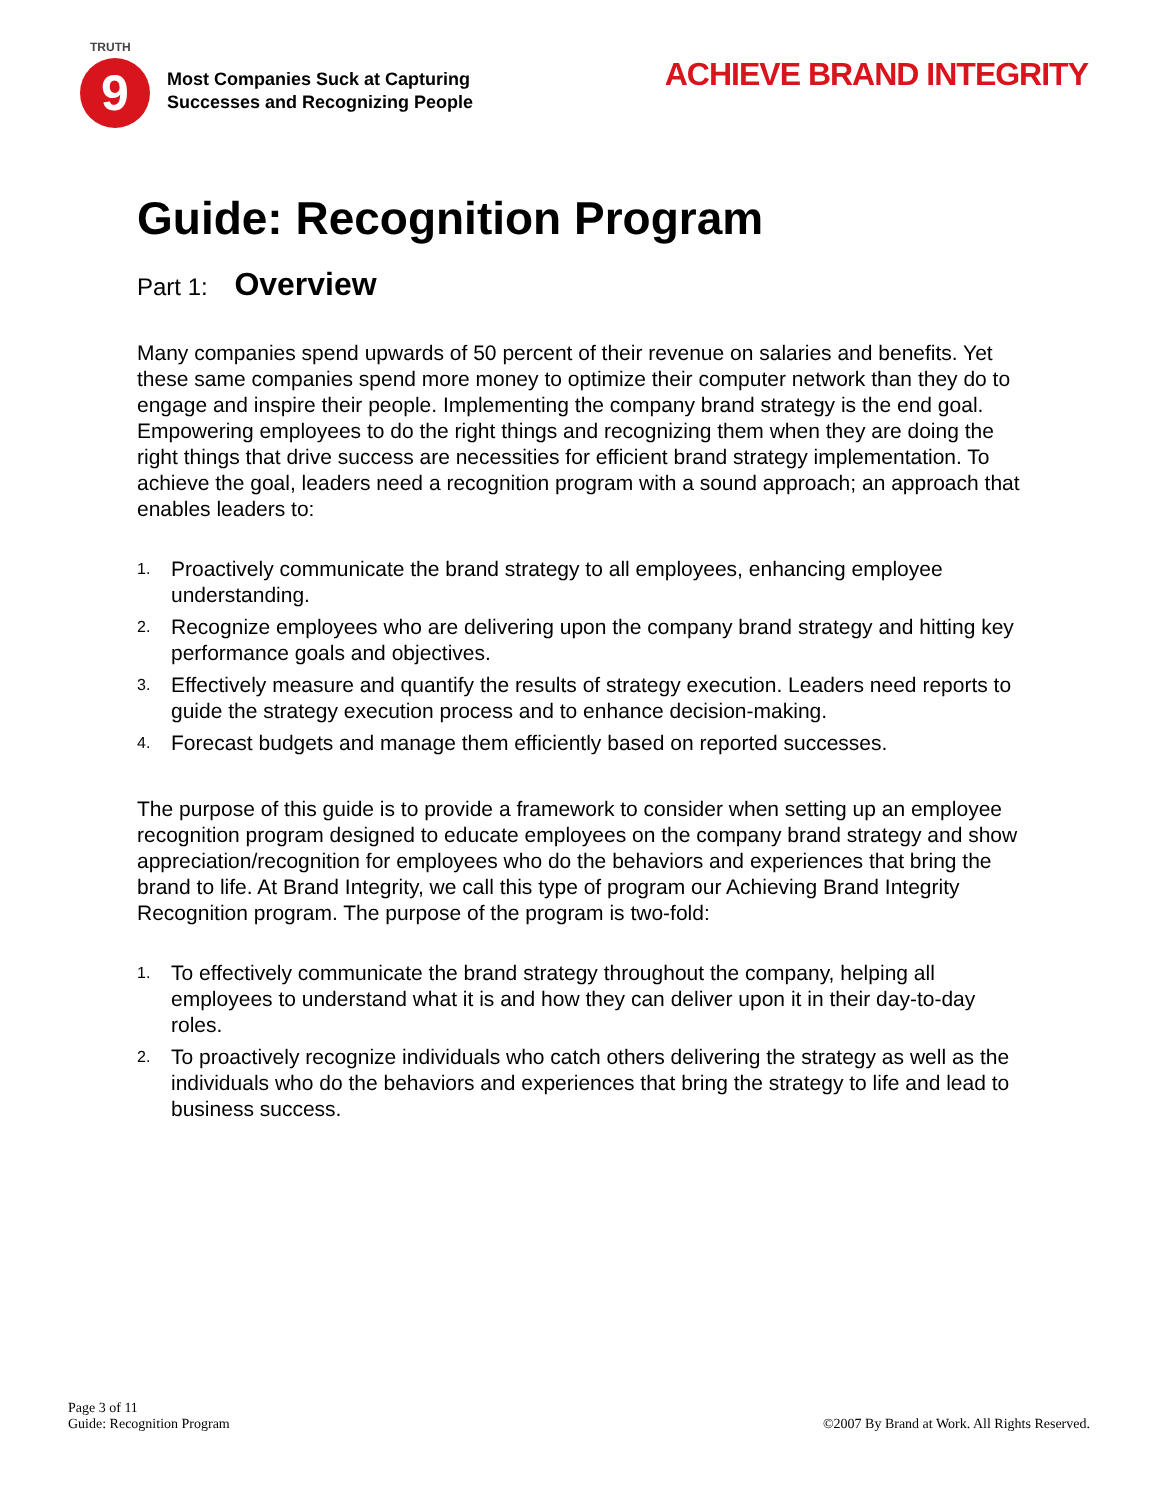TRUTH
9
Most Companies Suck at Capturing
Successes and Recognizing People
ACHIEVE BRAND INTEGRITY
Guide: Recognition Program
Part 1: Overview
Many companies spend upwards of 50 percent of their revenue on salaries and benefits. Yet these same companies spend more money to optimize their computer network than they do to engage and inspire their people. Implementing the company brand strategy is the end goal. Empowering employees to do the right things and recognizing them when they are doing the right things that drive success are necessities for efficient brand strategy implementation. To achieve the goal, leaders need a recognition program with a sound approach; an approach that enables leaders to:
1. Proactively communicate the brand strategy to all employees, enhancing employee understanding.
2. Recognize employees who are delivering upon the company brand strategy and hitting key performance goals and objectives.
3. Effectively measure and quantify the results of strategy execution. Leaders need reports to guide the strategy execution process and to enhance decision-making.
4. Forecast budgets and manage them efficiently based on reported successes.
The purpose of this guide is to provide a framework to consider when setting up an employee recognition program designed to educate employees on the company brand strategy and show appreciation/recognition for employees who do the behaviors and experiences that bring the brand to life. At Brand Integrity, we call this type of program our Achieving Brand Integrity Recognition program. The purpose of the program is two-fold:
1. To effectively communicate the brand strategy throughout the company, helping all employees to understand what it is and how they can deliver upon it in their day-to-day roles.
2. To proactively recognize individuals who catch others delivering the strategy as well as the individuals who do the behaviors and experiences that bring the strategy to life and lead to business success.
Page 3 of 11
Guide: Recognition Program
©2007 By Brand at Work. All Rights Reserved.